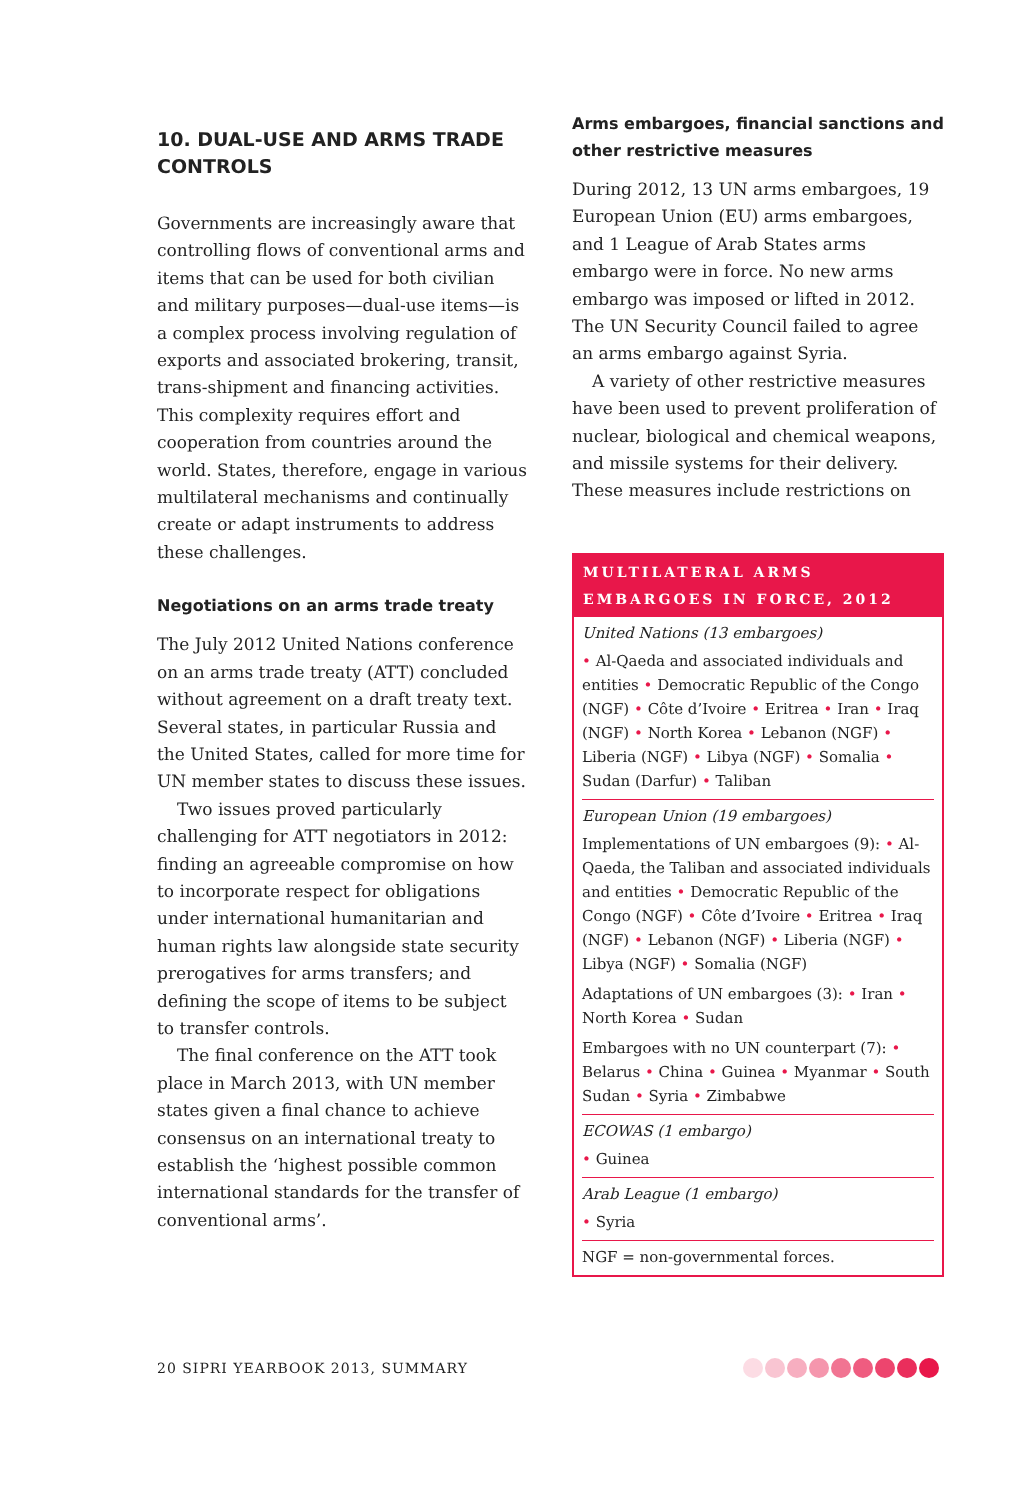10. DUAL-USE AND ARMS TRADE CONTROLS
Governments are increasingly aware that controlling flows of conventional arms and items that can be used for both civilian and military purposes—dual-use items—is a complex process involving regulation of exports and associated brokering, transit, trans-shipment and financing activities. This complexity requires effort and cooperation from countries around the world. States, therefore, engage in various multilateral mechanisms and continually create or adapt instruments to address these challenges.
Negotiations on an arms trade treaty
The July 2012 United Nations conference on an arms trade treaty (ATT) concluded without agreement on a draft treaty text. Several states, in particular Russia and the United States, called for more time for UN member states to discuss these issues.
Two issues proved particularly challenging for ATT negotiators in 2012: finding an agreeable compromise on how to incorporate respect for obligations under international humanitarian and human rights law alongside state security prerogatives for arms transfers; and defining the scope of items to be subject to transfer controls.
The final conference on the ATT took place in March 2013, with UN member states given a final chance to achieve consensus on an international treaty to establish the ‘highest possible common international standards for the transfer of conventional arms’.
Arms embargoes, financial sanctions and other restrictive measures
During 2012, 13 UN arms embargoes, 19 European Union (EU) arms embargoes, and 1 League of Arab States arms embargo were in force. No new arms embargo was imposed or lifted in 2012. The UN Security Council failed to agree an arms embargo against Syria.
A variety of other restrictive measures have been used to prevent proliferation of nuclear, biological and chemical weapons, and missile systems for their delivery. These measures include restrictions on
MULTILATERAL ARMS EMBARGOES IN FORCE, 2012
United Nations (13 embargoes)
• Al-Qaeda and associated individuals and entities • Democratic Republic of the Congo (NGF) • Côte d’Ivoire • Eritrea • Iran • Iraq (NGF) • North Korea • Lebanon (NGF) • Liberia (NGF) • Libya (NGF) • Somalia • Sudan (Darfur) • Taliban
European Union (19 embargoes)
Implementations of UN embargoes (9): • Al-Qaeda, the Taliban and associated individuals and entities • Democratic Republic of the Congo (NGF) • Côte d’Ivoire • Eritrea • Iraq (NGF) • Lebanon (NGF) • Liberia (NGF) • Libya (NGF) • Somalia (NGF)
Adaptations of UN embargoes (3): • Iran • North Korea • Sudan
Embargoes with no UN counterpart (7): • Belarus • China • Guinea • Myanmar • South Sudan • Syria • Zimbabwe
ECOWAS (1 embargo)
• Guinea
Arab League (1 embargo)
• Syria
NGF = non-governmental forces.
20 SIPRI YEARBOOK 2013, SUMMARY